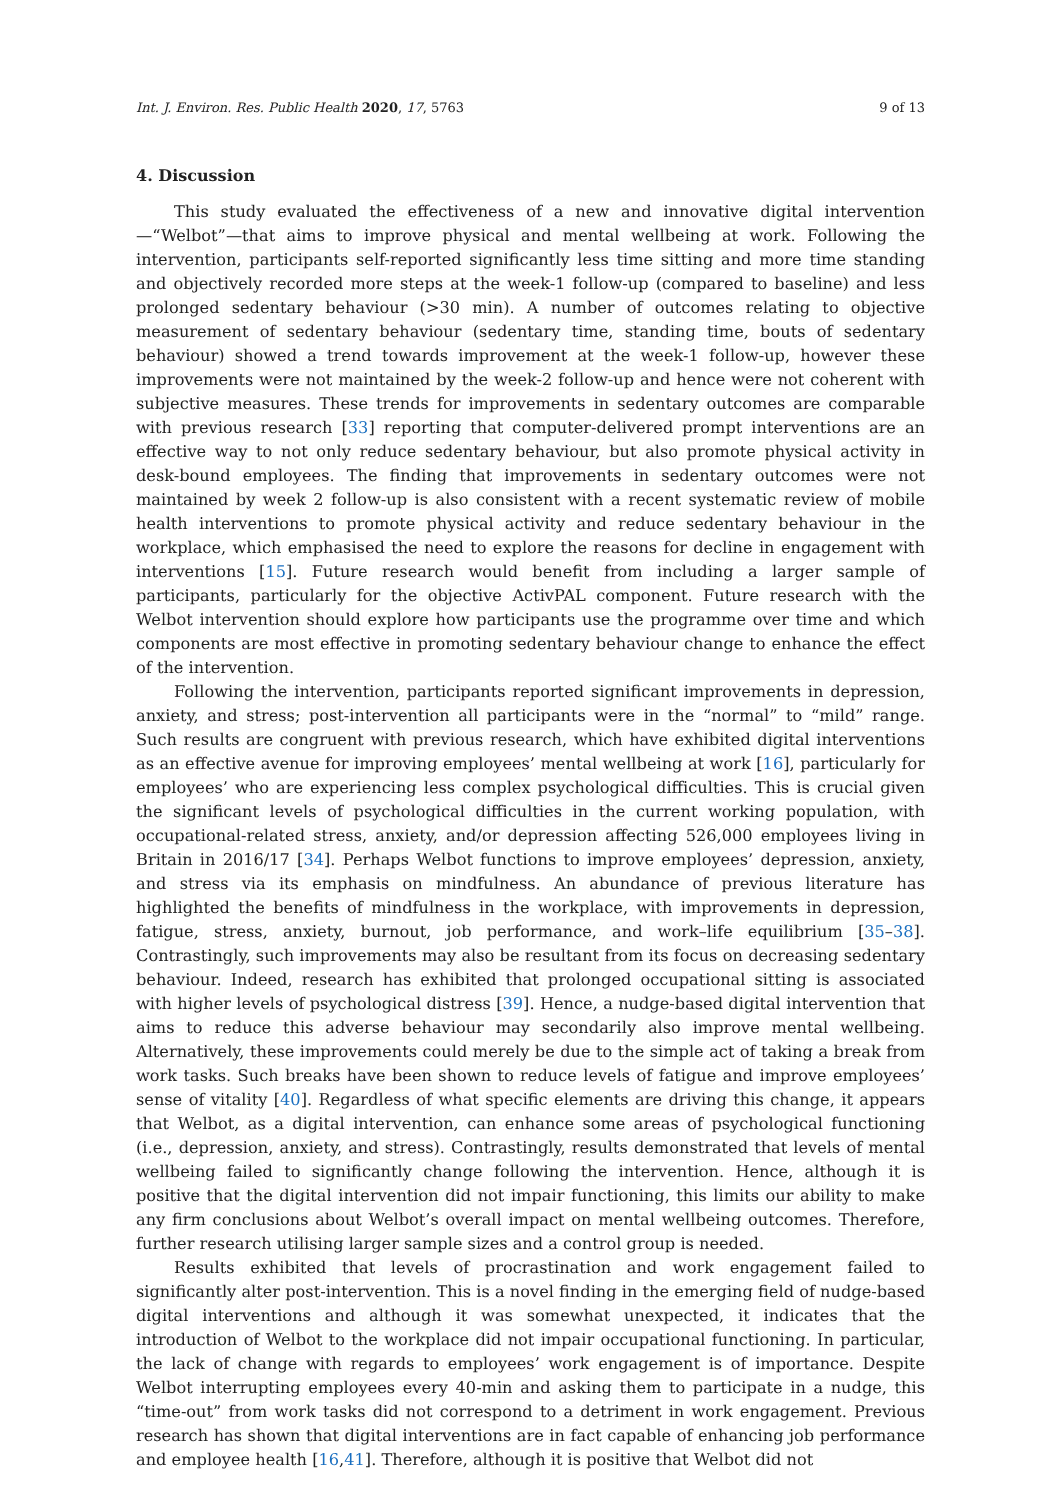Int. J. Environ. Res. Public Health 2020, 17, 5763 9 of 13
4. Discussion
This study evaluated the effectiveness of a new and innovative digital intervention—“Welbot”—that aims to improve physical and mental wellbeing at work. Following the intervention, participants self-reported significantly less time sitting and more time standing and objectively recorded more steps at the week-1 follow-up (compared to baseline) and less prolonged sedentary behaviour (>30 min). A number of outcomes relating to objective measurement of sedentary behaviour (sedentary time, standing time, bouts of sedentary behaviour) showed a trend towards improvement at the week-1 follow-up, however these improvements were not maintained by the week-2 follow-up and hence were not coherent with subjective measures. These trends for improvements in sedentary outcomes are comparable with previous research [33] reporting that computer-delivered prompt interventions are an effective way to not only reduce sedentary behaviour, but also promote physical activity in desk-bound employees. The finding that improvements in sedentary outcomes were not maintained by week 2 follow-up is also consistent with a recent systematic review of mobile health interventions to promote physical activity and reduce sedentary behaviour in the workplace, which emphasised the need to explore the reasons for decline in engagement with interventions [15]. Future research would benefit from including a larger sample of participants, particularly for the objective ActivPAL component. Future research with the Welbot intervention should explore how participants use the programme over time and which components are most effective in promoting sedentary behaviour change to enhance the effect of the intervention.
Following the intervention, participants reported significant improvements in depression, anxiety, and stress; post-intervention all participants were in the “normal” to “mild” range. Such results are congruent with previous research, which have exhibited digital interventions as an effective avenue for improving employees’ mental wellbeing at work [16], particularly for employees’ who are experiencing less complex psychological difficulties. This is crucial given the significant levels of psychological difficulties in the current working population, with occupational-related stress, anxiety, and/or depression affecting 526,000 employees living in Britain in 2016/17 [34]. Perhaps Welbot functions to improve employees’ depression, anxiety, and stress via its emphasis on mindfulness. An abundance of previous literature has highlighted the benefits of mindfulness in the workplace, with improvements in depression, fatigue, stress, anxiety, burnout, job performance, and work–life equilibrium [35–38]. Contrastingly, such improvements may also be resultant from its focus on decreasing sedentary behaviour. Indeed, research has exhibited that prolonged occupational sitting is associated with higher levels of psychological distress [39]. Hence, a nudge-based digital intervention that aims to reduce this adverse behaviour may secondarily also improve mental wellbeing. Alternatively, these improvements could merely be due to the simple act of taking a break from work tasks. Such breaks have been shown to reduce levels of fatigue and improve employees’ sense of vitality [40]. Regardless of what specific elements are driving this change, it appears that Welbot, as a digital intervention, can enhance some areas of psychological functioning (i.e., depression, anxiety, and stress). Contrastingly, results demonstrated that levels of mental wellbeing failed to significantly change following the intervention. Hence, although it is positive that the digital intervention did not impair functioning, this limits our ability to make any firm conclusions about Welbot’s overall impact on mental wellbeing outcomes. Therefore, further research utilising larger sample sizes and a control group is needed.
Results exhibited that levels of procrastination and work engagement failed to significantly alter post-intervention. This is a novel finding in the emerging field of nudge-based digital interventions and although it was somewhat unexpected, it indicates that the introduction of Welbot to the workplace did not impair occupational functioning. In particular, the lack of change with regards to employees’ work engagement is of importance. Despite Welbot interrupting employees every 40-min and asking them to participate in a nudge, this “time-out” from work tasks did not correspond to a detriment in work engagement. Previous research has shown that digital interventions are in fact capable of enhancing job performance and employee health [16,41]. Therefore, although it is positive that Welbot did not